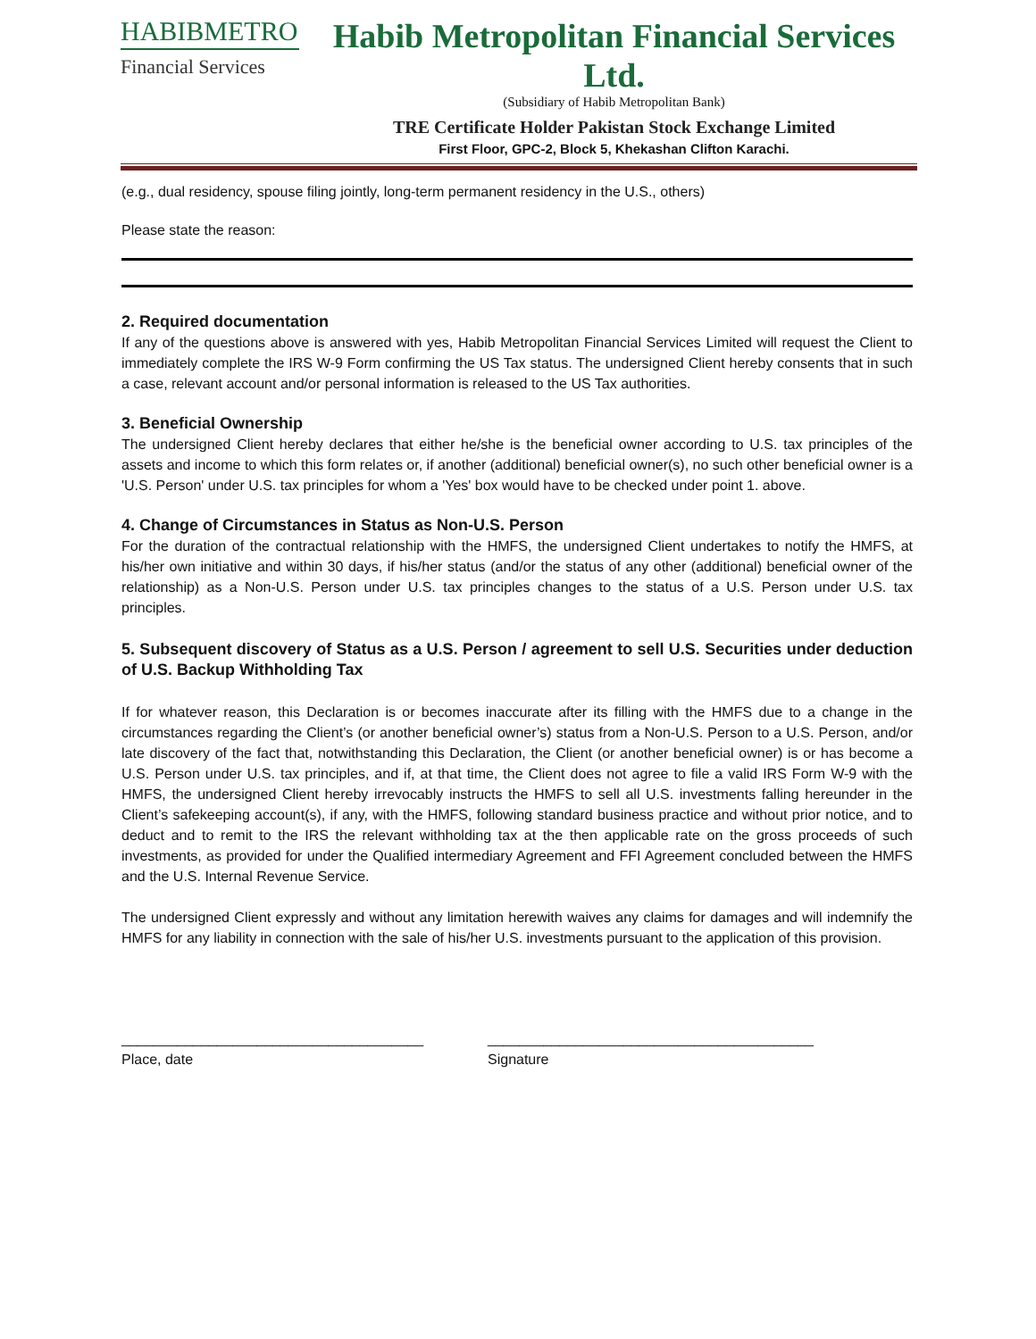HABIBMETRO
Financial Services
Habib Metropolitan Financial Services Ltd.
(Subsidiary of Habib Metropolitan Bank)
TRE Certificate Holder Pakistan Stock Exchange Limited
First Floor, GPC-2, Block 5, Khekashan Clifton Karachi.
(e.g., dual residency, spouse filing jointly, long-term permanent residency in the U.S., others)
Please state the reason:
2. Required documentation
If any of the questions above is answered with yes, Habib Metropolitan Financial Services Limited will request the Client to immediately complete the IRS W-9 Form confirming the US Tax status. The undersigned Client hereby consents that in such a case, relevant account and/or personal information is released to the US Tax authorities.
3. Beneficial Ownership
The undersigned Client hereby declares that either he/she is the beneficial owner according to U.S. tax principles of the assets and income to which this form relates or, if another (additional) beneficial owner(s), no such other beneficial owner is a 'U.S. Person' under U.S. tax principles for whom a 'Yes' box would have to be checked under point 1. above.
4. Change of Circumstances in Status as Non-U.S. Person
For the duration of the contractual relationship with the HMFS, the undersigned Client undertakes to notify the HMFS, at his/her own initiative and within 30 days, if his/her status (and/or the status of any other (additional) beneficial owner of the relationship) as a Non-U.S. Person under U.S. tax principles changes to the status of a U.S. Person under U.S. tax principles.
5. Subsequent discovery of Status as a U.S. Person / agreement to sell U.S. Securities under deduction of U.S. Backup Withholding Tax
If for whatever reason, this Declaration is or becomes inaccurate after its filling with the HMFS due to a change in the circumstances regarding the Client’s (or another beneficial owner’s) status from a Non-U.S. Person to a U.S. Person, and/or late discovery of the fact that, notwithstanding this Declaration, the Client (or another beneficial owner) is or has become a U.S. Person under U.S. tax principles, and if, at that time, the Client does not agree to file a valid IRS Form W-9 with the HMFS, the undersigned Client hereby irrevocably instructs the HMFS to sell all U.S. investments falling hereunder in the Client’s safekeeping account(s), if any, with the HMFS, following standard business practice and without prior notice, and to deduct and to remit to the IRS the relevant withholding tax at the then applicable rate on the gross proceeds of such investments, as provided for under the Qualified intermediary Agreement and FFI Agreement concluded between the HMFS and the U.S. Internal Revenue Service.
The undersigned Client expressly and without any limitation herewith waives any claims for damages and will indemnify the HMFS for any liability in connection with the sale of his/her U.S. investments pursuant to the application of this provision.
______________________________________
Place, date
_________________________________________
Signature